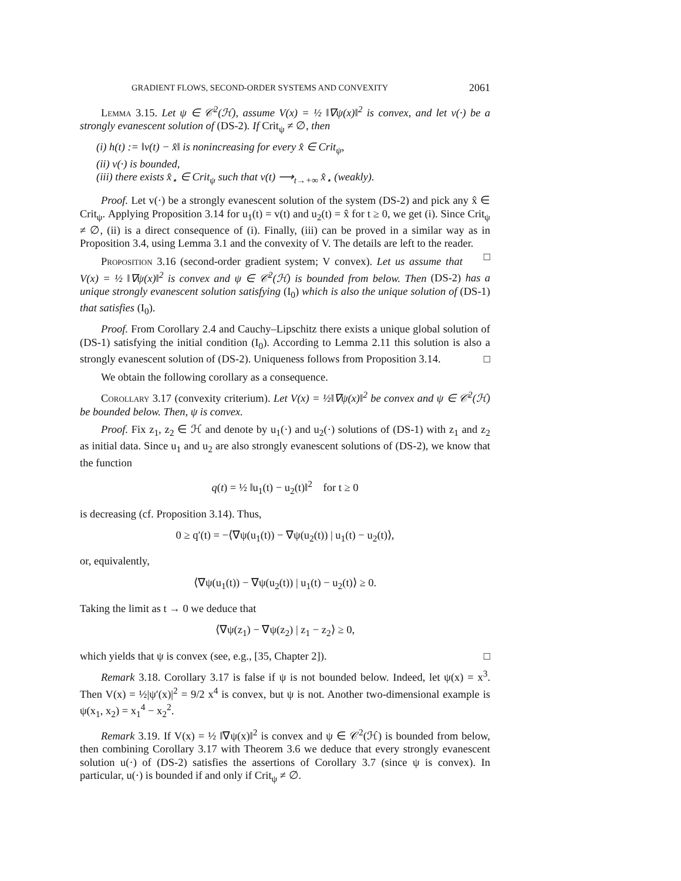GRADIENT FLOWS, SECOND-ORDER SYSTEMS AND CONVEXITY 2061
Lemma 3.15. Let ψ ∈ 𝒞<sup>2</sup>(ℋ), assume V(x) = ½ ‖∇ψ(x)‖<sup>2</sup> is convex, and let v(·) be a strongly evanescent solution of (DS-2). If Crit<sub>ψ</sub> ≠ ∅, then
(i) h(t) := ‖v(t) − x̂‖ is nonincreasing for every x̂ ∈ Crit<sub>ψ</sub>,
(ii) v(·) is bounded,
(iii) there exists x̂<sub>⋆</sub> ∈ Crit<sub>ψ</sub> such that v(t) ⟶<sub>t→+∞</sub> x̂<sub>⋆</sub> (weakly).
Proof. Let v(·) be a strongly evanescent solution of the system (DS-2) and pick any x̂ ∈ Crit<sub>ψ</sub>. Applying Proposition 3.14 for u<sub>1</sub>(t) = v(t) and u<sub>2</sub>(t) = x̂ for t ≥ 0, we get (i). Since Crit<sub>ψ</sub> ≠ ∅, (ii) is a direct consequence of (i). Finally, (iii) can be proved in a similar way as in Proposition 3.4, using Lemma 3.1 and the convexity of V. The details are left to the reader. □
Proposition 3.16 (second-order gradient system; V convex). Let us assume that V(x) = ½ ‖∇ψ(x)‖<sup>2</sup> is convex and ψ ∈ 𝒞<sup>2</sup>(ℋ) is bounded from below. Then (DS-2) has a unique strongly evanescent solution satisfying (I<sub>0</sub>) which is also the unique solution of (DS-1) that satisfies (I<sub>0</sub>).
Proof. From Corollary 2.4 and Cauchy–Lipschitz there exists a unique global solution of (DS-1) satisfying the initial condition (I<sub>0</sub>). According to Lemma 2.11 this solution is also a strongly evanescent solution of (DS-2). Uniqueness follows from Proposition 3.14. □
We obtain the following corollary as a consequence.
Corollary 3.17 (convexity criterium). Let V(x) = ½‖∇ψ(x)‖<sup>2</sup> be convex and ψ ∈ 𝒞<sup>2</sup>(ℋ) be bounded below. Then, ψ is convex.
Proof. Fix z<sub>1</sub>, z<sub>2</sub> ∈ ℋ and denote by u<sub>1</sub>(·) and u<sub>2</sub>(·) solutions of (DS-1) with z<sub>1</sub> and z<sub>2</sub> as initial data. Since u<sub>1</sub> and u<sub>2</sub> are also strongly evanescent solutions of (DS-2), we know that the function
q(t) = ½ ‖u<sub>1</sub>(t) − u<sub>2</sub>(t)‖<sup>2</sup> for t ≥ 0
is decreasing (cf. Proposition 3.14). Thus,
0 ≥ q′(t) = −⟨∇ψ(u<sub>1</sub>(t)) − ∇ψ(u<sub>2</sub>(t)) | u<sub>1</sub>(t) − u<sub>2</sub>(t)⟩,
or, equivalently,
⟨∇ψ(u<sub>1</sub>(t)) − ∇ψ(u<sub>2</sub>(t)) | u<sub>1</sub>(t) − u<sub>2</sub>(t)⟩ ≥ 0.
Taking the limit as t → 0 we deduce that
⟨∇ψ(z<sub>1</sub>) − ∇ψ(z<sub>2</sub>) | z<sub>1</sub> − z<sub>2</sub>⟩ ≥ 0,
which yields that ψ is convex (see, e.g., [35, Chapter 2]). □
Remark 3.18. Corollary 3.17 is false if ψ is not bounded below. Indeed, let ψ(x) = x<sup>3</sup>. Then V(x) = ½|ψ′(x)|<sup>2</sup> = 9/2 x<sup>4</sup> is convex, but ψ is not. Another two-dimensional example is ψ(x<sub>1</sub>, x<sub>2</sub>) = x<sub>1</sub><sup>4</sup> − x<sub>2</sub><sup>2</sup>.
Remark 3.19. If V(x) = ½ ‖∇ψ(x)‖<sup>2</sup> is convex and ψ ∈ 𝒞<sup>2</sup>(ℋ) is bounded from below, then combining Corollary 3.17 with Theorem 3.6 we deduce that every strongly evanescent solution u(·) of (DS-2) satisfies the assertions of Corollary 3.7 (since ψ is convex). In particular, u(·) is bounded if and only if Crit<sub>ψ</sub> ≠ ∅.